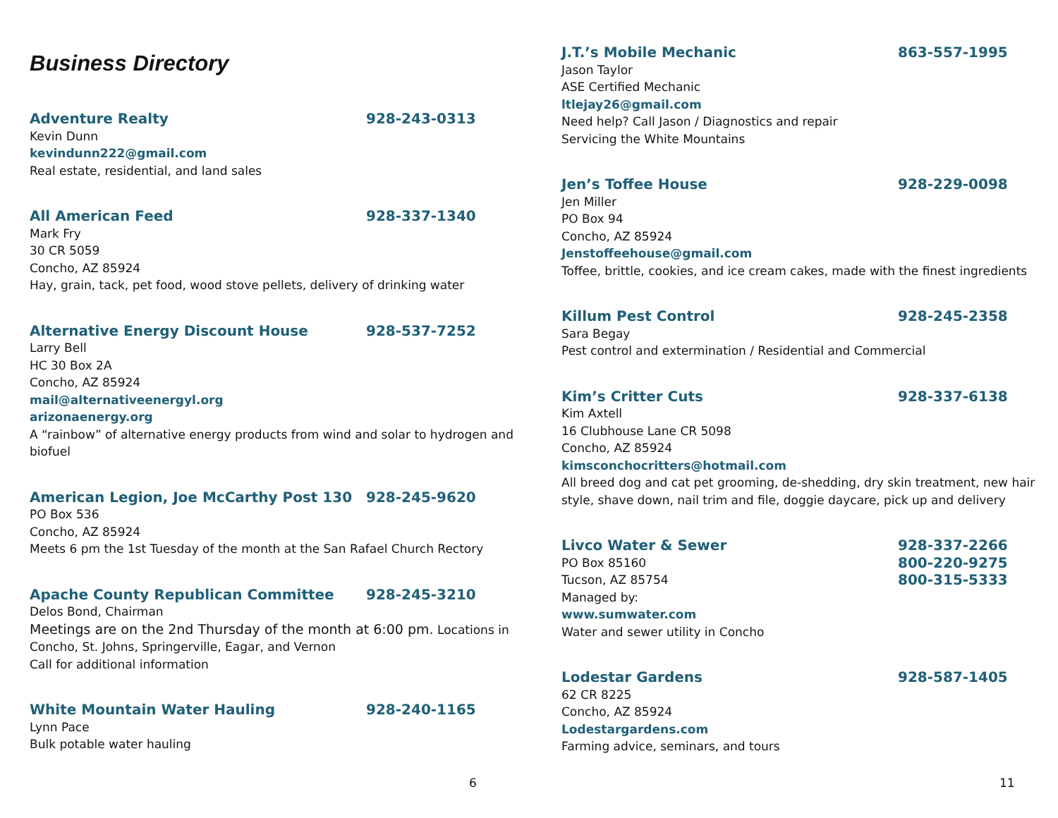Business Directory
Adventure Realty 928-243-0313
Kevin Dunn
kevindunn222@gmail.com
Real estate, residential, and land sales
All American Feed 928-337-1340
Mark Fry
30 CR 5059
Concho, AZ 85924
Hay, grain, tack, pet food, wood stove pellets, delivery of drinking water
Alternative Energy Discount House 928-537-7252
Larry Bell
HC 30 Box 2A
Concho, AZ 85924
mail@alternativeenergyl.org
arizonaenergy.org
A “rainbow” of alternative energy products from wind and solar to hydrogen and biofuel
American Legion, Joe McCarthy Post 130 928-245-9620
PO Box 536
Concho, AZ 85924
Meets 6 pm the 1st Tuesday of the month at the San Rafael Church Rectory
Apache County Republican Committee 928-245-3210
Delos Bond, Chairman
Meetings are on the 2nd Thursday of the month at 6:00 pm. Locations in Concho, St. Johns, Springerville, Eagar, and Vernon
Call for additional information
White Mountain Water Hauling 928-240-1165
Lynn Pace
Bulk potable water hauling
6
J.T.’s Mobile Mechanic 863-557-1995
Jason Taylor
ASE Certified Mechanic
ltlejay26@gmail.com
Need help? Call Jason / Diagnostics and repair
Servicing the White Mountains
Jen’s Toffee House 928-229-0098
Jen Miller
PO Box 94
Concho, AZ 85924
Jenstoffeehouse@gmail.com
Toffee, brittle, cookies, and ice cream cakes, made with the finest ingredients
Killum Pest Control 928-245-2358
Sara Begay
Pest control and extermination / Residential and Commercial
Kim’s Critter Cuts 928-337-6138
Kim Axtell
16 Clubhouse Lane CR 5098
Concho, AZ 85924
kimsconchocritters@hotmail.com
All breed dog and cat pet grooming, de-shedding, dry skin treatment, new hair style, shave down, nail trim and file, doggie daycare, pick up and delivery
Livco Water & Sewer 928-337-2266
PO Box 85160 800-220-9275
Tucson, AZ 85754 800-315-5333
Managed by:
www.sumwater.com
Water and sewer utility in Concho
Lodestar Gardens 928-587-1405
62 CR 8225
Concho, AZ 85924
Lodestargardens.com
Farming advice, seminars, and tours
11